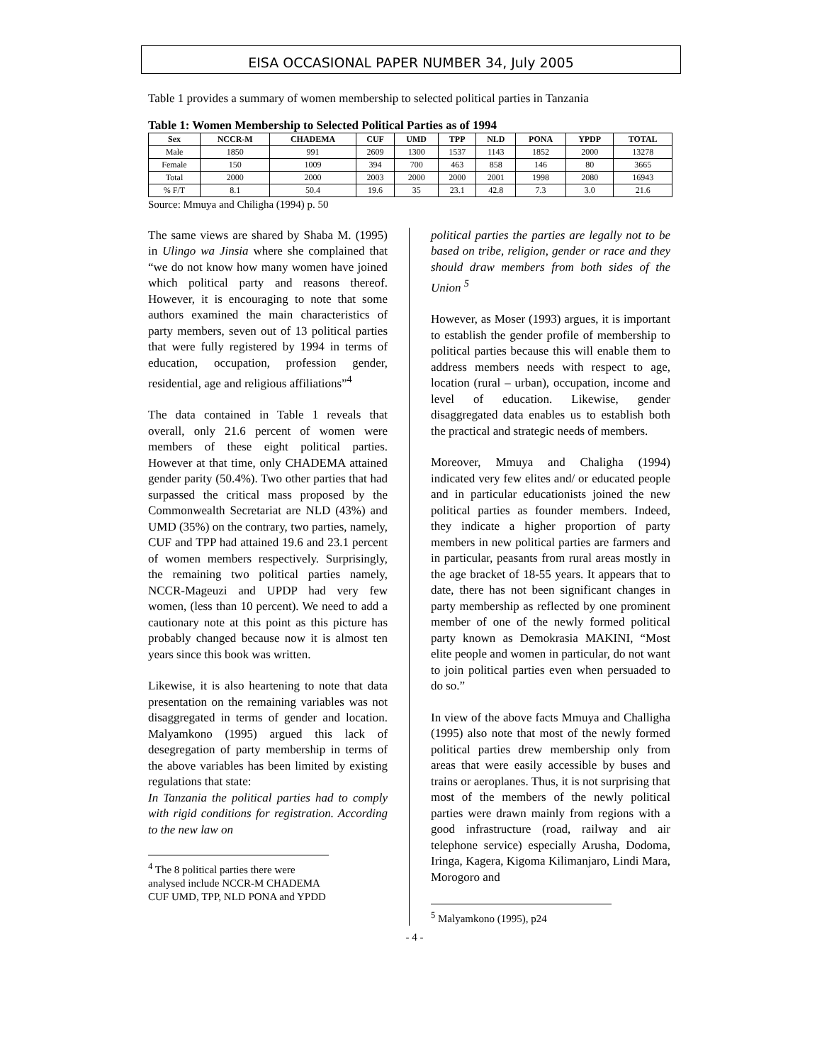EISA OCCASIONAL PAPER NUMBER 34, July 2005
Table 1 provides a summary of women membership to selected political parties in Tanzania
Table 1: Women Membership to Selected Political Parties as of 1994
| Sex | NCCR-M | CHADEMA | CUF | UMD | TPP | NLD | PONA | YPDP | TOTAL |
| --- | --- | --- | --- | --- | --- | --- | --- | --- | --- |
| Male | 1850 | 991 | 2609 | 1300 | 1537 | 1143 | 1852 | 2000 | 13278 |
| Female | 150 | 1009 | 394 | 700 | 463 | 858 | 146 | 80 | 3665 |
| Total | 2000 | 2000 | 2003 | 2000 | 2000 | 2001 | 1998 | 2080 | 16943 |
| % F/T | 8.1 | 50.4 | 19.6 | 35 | 23.1 | 42.8 | 7.3 | 3.0 | 21.6 |
Source: Mmuya and Chiligha (1994) p. 50
The same views are shared by Shaba M. (1995) in Ulingo wa Jinsia where she complained that “we do not know how many women have joined which political party and reasons thereof. However, it is encouraging to note that some authors examined the main characteristics of party members, seven out of 13 political parties that were fully registered by 1994 in terms of education, occupation, profession gender, residential, age and religious affiliations”<sup>4</sup>
The data contained in Table 1 reveals that overall, only 21.6 percent of women were members of these eight political parties. However at that time, only CHADEMA attained gender parity (50.4%). Two other parties that had surpassed the critical mass proposed by the Commonwealth Secretariat are NLD (43%) and UMD (35%) on the contrary, two parties, namely, CUF and TPP had attained 19.6 and 23.1 percent of women members respectively. Surprisingly, the remaining two political parties namely, NCCR-Mageuzi and UPDP had very few women, (less than 10 percent). We need to add a cautionary note at this point as this picture has probably changed because now it is almost ten years since this book was written.
Likewise, it is also heartening to note that data presentation on the remaining variables was not disaggregated in terms of gender and location. Malyamkono (1995) argued this lack of desegregation of party membership in terms of the above variables has been limited by existing regulations that state:
In Tanzania the political parties had to comply with rigid conditions for registration. According to the new law on
<sup>4</sup> The 8 political parties there were analysed include NCCR-M CHADEMA CUF UMD, TPP, NLD PONA and YPDD
political parties the parties are legally not to be based on tribe, religion, gender or race and they should draw members from both sides of the Union <sup>5</sup>
However, as Moser (1993) argues, it is important to establish the gender profile of membership to political parties because this will enable them to address members needs with respect to age, location (rural – urban), occupation, income and level of education. Likewise, gender disaggregated data enables us to establish both the practical and strategic needs of members.
Moreover, Mmuya and Chaligha (1994) indicated very few elites and/ or educated people and in particular educationists joined the new political parties as founder members. Indeed, they indicate a higher proportion of party members in new political parties are farmers and in particular, peasants from rural areas mostly in the age bracket of 18-55 years. It appears that to date, there has not been significant changes in party membership as reflected by one prominent member of one of the newly formed political party known as Demokrasia MAKINI, “Most elite people and women in particular, do not want to join political parties even when persuaded to do so.”
In view of the above facts Mmuya and Challigha (1995) also note that most of the newly formed political parties drew membership only from areas that were easily accessible by buses and trains or aeroplanes. Thus, it is not surprising that most of the members of the newly political parties were drawn mainly from regions with a good infrastructure (road, railway and air telephone service) especially Arusha, Dodoma, Iringa, Kagera, Kigoma Kilimanjaro, Lindi Mara, Morogoro and
<sup>5</sup> Malyamkono (1995), p24
- 4 -